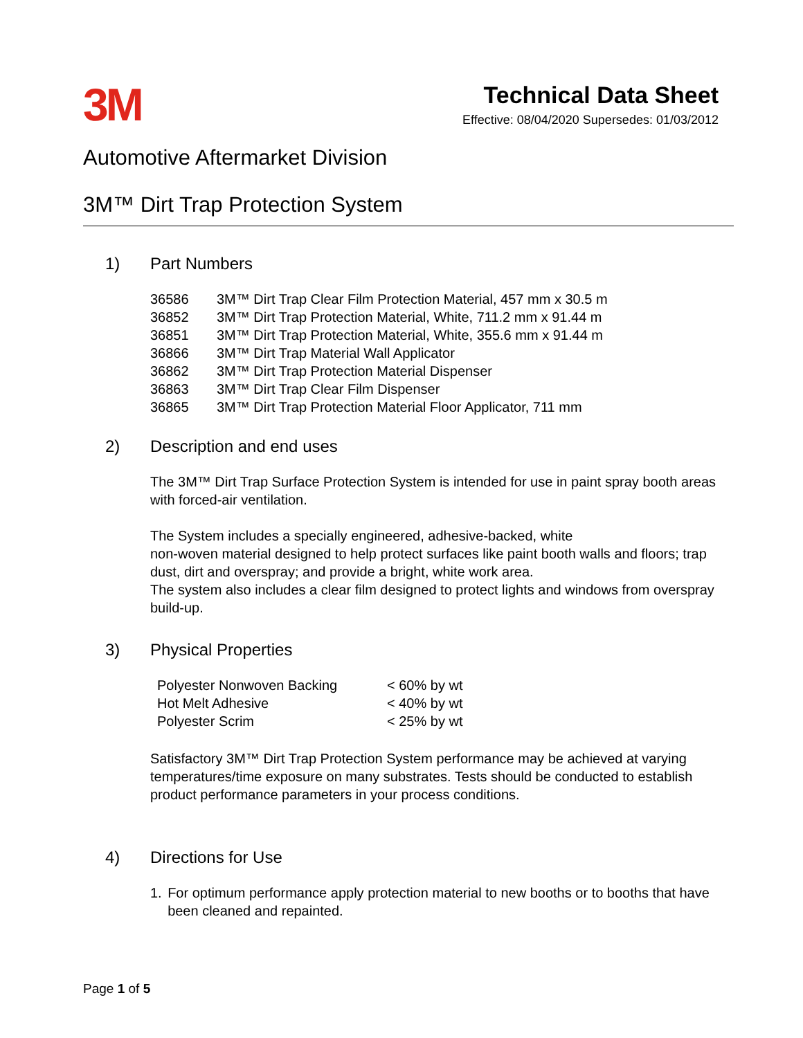3M
Technical Data Sheet
Effective: 08/04/2020 Supersedes: 01/03/2012
Automotive Aftermarket Division
3M™ Dirt Trap Protection System
1) Part Numbers
| 36586 | 3M™ Dirt Trap Clear Film Protection Material, 457 mm x 30.5 m |
| 36852 | 3M™ Dirt Trap Protection Material, White, 711.2 mm x 91.44 m |
| 36851 | 3M™ Dirt Trap Protection Material, White, 355.6 mm x 91.44 m |
| 36866 | 3M™ Dirt Trap Material Wall Applicator |
| 36862 | 3M™ Dirt Trap Protection Material Dispenser |
| 36863 | 3M™ Dirt Trap Clear Film Dispenser |
| 36865 | 3M™ Dirt Trap Protection Material Floor Applicator, 711 mm |
2) Description and end uses
The 3M™ Dirt Trap Surface Protection System is intended for use in paint spray booth areas with forced-air ventilation.
The System includes a specially engineered, adhesive-backed, white
non-woven material designed to help protect surfaces like paint booth walls and floors; trap dust, dirt and overspray; and provide a bright, white work area.
The system also includes a clear film designed to protect lights and windows from overspray build-up.
3) Physical Properties
| Polyester Nonwoven Backing | < 60% by wt |
| Hot Melt Adhesive | < 40% by wt |
| Polyester Scrim | < 25% by wt |
Satisfactory 3M™ Dirt Trap Protection System performance may be achieved at varying temperatures/time exposure on many substrates. Tests should be conducted to establish product performance parameters in your process conditions.
4) Directions for Use
1. For optimum performance apply protection material to new booths or to booths that have been cleaned and repainted.
Page 1 of 5